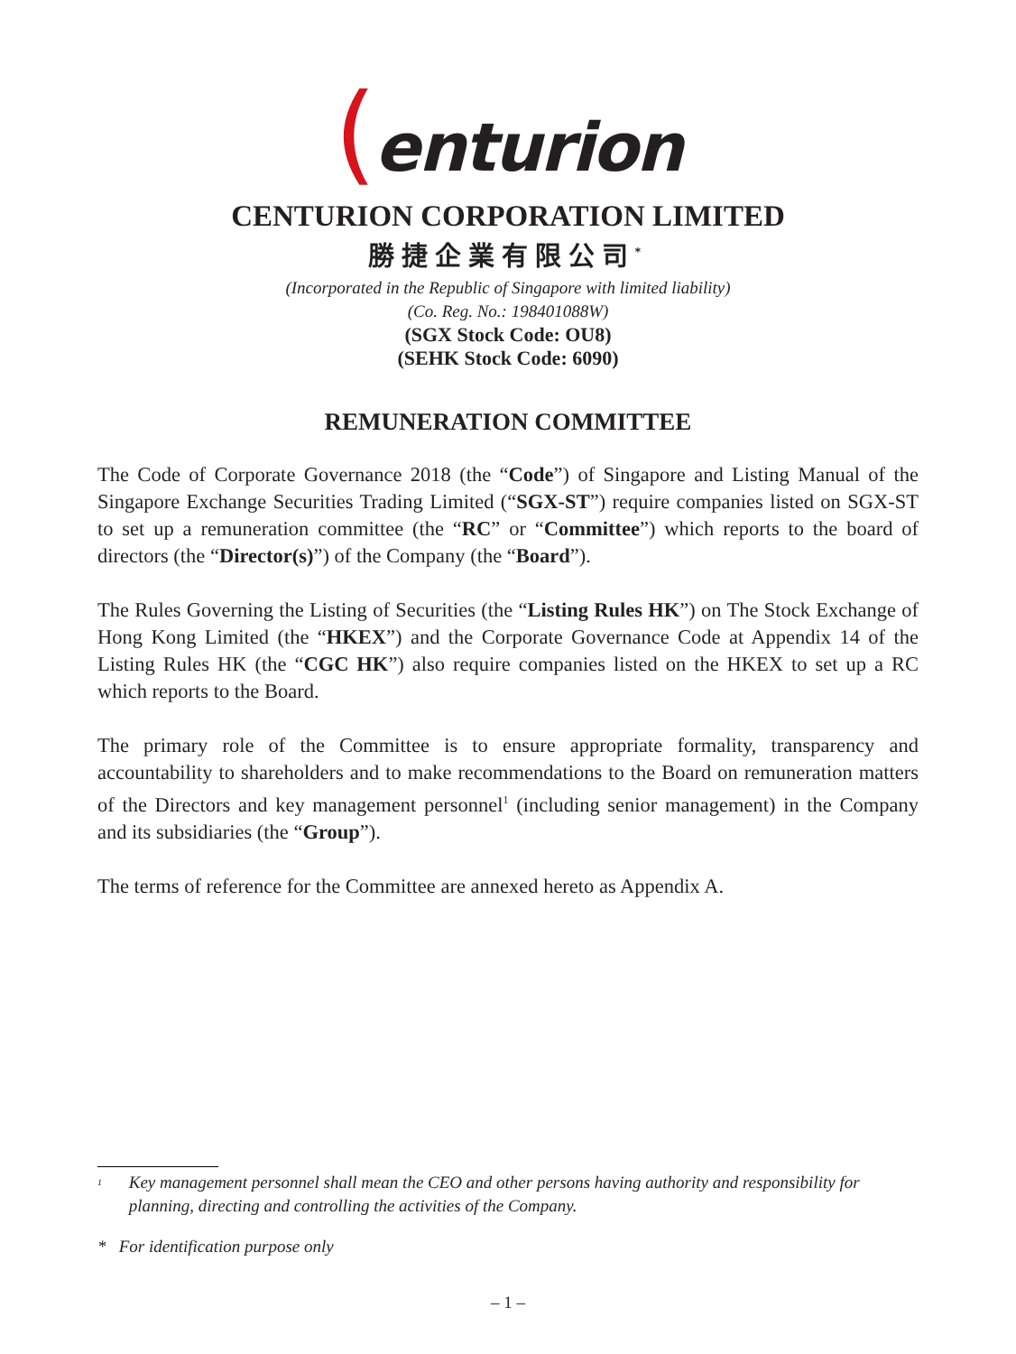(enturion
CENTURION CORPORATION LIMITED
勝捷企業有限公司<sup>*</sup>
(Incorporated in the Republic of Singapore with limited liability)
(Co. Reg. No.: 198401088W)
(SGX Stock Code: OU8)
(SEHK Stock Code: 6090)
REMUNERATION COMMITTEE
The Code of Corporate Governance 2018 (the “Code”) of Singapore and Listing Manual of the Singapore Exchange Securities Trading Limited (“SGX-ST”) require companies listed on SGX-ST to set up a remuneration committee (the “RC” or “Committee”) which reports to the board of directors (the “Director(s)”) of the Company (the “Board”).
The Rules Governing the Listing of Securities (the “Listing Rules HK”) on The Stock Exchange of Hong Kong Limited (the “HKEX”) and the Corporate Governance Code at Appendix 14 of the Listing Rules HK (the “CGC HK”) also require companies listed on the HKEX to set up a RC which reports to the Board.
The primary role of the Committee is to ensure appropriate formality, transparency and accountability to shareholders and to make recommendations to the Board on remuneration matters of the Directors and key management personnel<sup>1</sup> (including senior management) in the Company and its subsidiaries (the “Group”).
The terms of reference for the Committee are annexed hereto as Appendix A.
<sup>1</sup> Key management personnel shall mean the CEO and other persons having authority and responsibility for planning, directing and controlling the activities of the Company.
* For identification purpose only
– 1 –